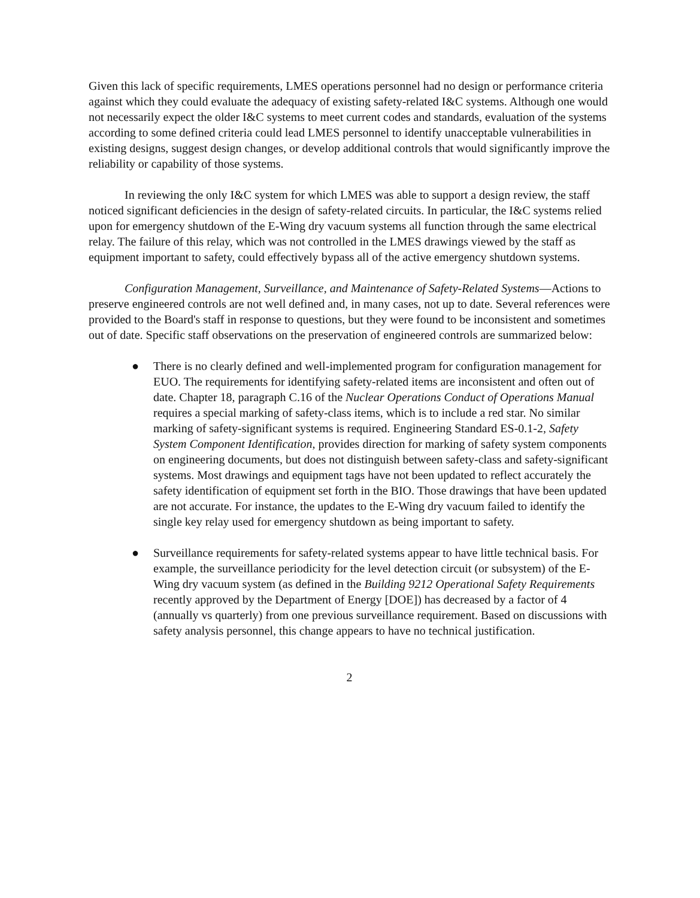Given this lack of specific requirements, LMES operations personnel had no design or performance criteria against which they could evaluate the adequacy of existing safety-related I&C systems. Although one would not necessarily expect the older I&C systems to meet current codes and standards, evaluation of the systems according to some defined criteria could lead LMES personnel to identify unacceptable vulnerabilities in existing designs, suggest design changes, or develop additional controls that would significantly improve the reliability or capability of those systems.
In reviewing the only I&C system for which LMES was able to support a design review, the staff noticed significant deficiencies in the design of safety-related circuits. In particular, the I&C systems relied upon for emergency shutdown of the E-Wing dry vacuum systems all function through the same electrical relay. The failure of this relay, which was not controlled in the LMES drawings viewed by the staff as equipment important to safety, could effectively bypass all of the active emergency shutdown systems.
Configuration Management, Surveillance, and Maintenance of Safety-Related Systems—Actions to preserve engineered controls are not well defined and, in many cases, not up to date. Several references were provided to the Board's staff in response to questions, but they were found to be inconsistent and sometimes out of date. Specific staff observations on the preservation of engineered controls are summarized below:
● There is no clearly defined and well-implemented program for configuration management for EUO. The requirements for identifying safety-related items are inconsistent and often out of date. Chapter 18, paragraph C.16 of the Nuclear Operations Conduct of Operations Manual requires a special marking of safety-class items, which is to include a red star. No similar marking of safety-significant systems is required. Engineering Standard ES-0.1-2, Safety System Component Identification, provides direction for marking of safety system components on engineering documents, but does not distinguish between safety-class and safety-significant systems. Most drawings and equipment tags have not been updated to reflect accurately the safety identification of equipment set forth in the BIO. Those drawings that have been updated are not accurate. For instance, the updates to the E-Wing dry vacuum failed to identify the single key relay used for emergency shutdown as being important to safety.
● Surveillance requirements for safety-related systems appear to have little technical basis. For example, the surveillance periodicity for the level detection circuit (or subsystem) of the E-Wing dry vacuum system (as defined in the Building 9212 Operational Safety Requirements recently approved by the Department of Energy [DOE]) has decreased by a factor of 4 (annually vs quarterly) from one previous surveillance requirement. Based on discussions with safety analysis personnel, this change appears to have no technical justification.
2